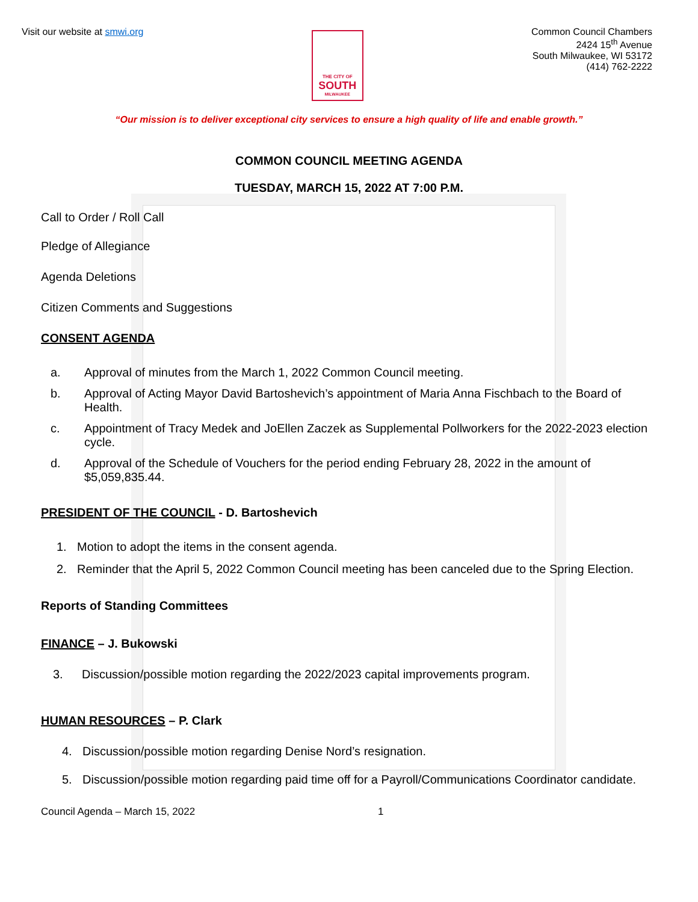Visit our website at smwi.org
THE CITY OF
SOUTH
MILWAUKEE
Common Council Chambers
2424 15<sup>th</sup> Avenue
South Milwaukee, WI 53172
(414) 762-2222
“Our mission is to deliver exceptional city services to ensure a high quality of life and enable growth.”
COMMON COUNCIL MEETING AGENDA
TUESDAY, MARCH 15, 2022 AT 7:00 P.M.
Call to Order / Roll Call
Pledge of Allegiance
Agenda Deletions
Citizen Comments and Suggestions
CONSENT AGENDA
a. Approval of minutes from the March 1, 2022 Common Council meeting.
b. Approval of Acting Mayor David Bartoshevich’s appointment of Maria Anna Fischbach to the Board of Health.
c. Appointment of Tracy Medek and JoEllen Zaczek as Supplemental Pollworkers for the 2022-2023 election cycle.
d. Approval of the Schedule of Vouchers for the period ending February 28, 2022 in the amount of $5,059,835.44.
PRESIDENT OF THE COUNCIL - D. Bartoshevich
1. Motion to adopt the items in the consent agenda.
2. Reminder that the April 5, 2022 Common Council meeting has been canceled due to the Spring Election.
Reports of Standing Committees
FINANCE – J. Bukowski
3. Discussion/possible motion regarding the 2022/2023 capital improvements program.
HUMAN RESOURCES – P. Clark
4. Discussion/possible motion regarding Denise Nord’s resignation.
5. Discussion/possible motion regarding paid time off for a Payroll/Communications Coordinator candidate.
Council Agenda – March 15, 2022 1